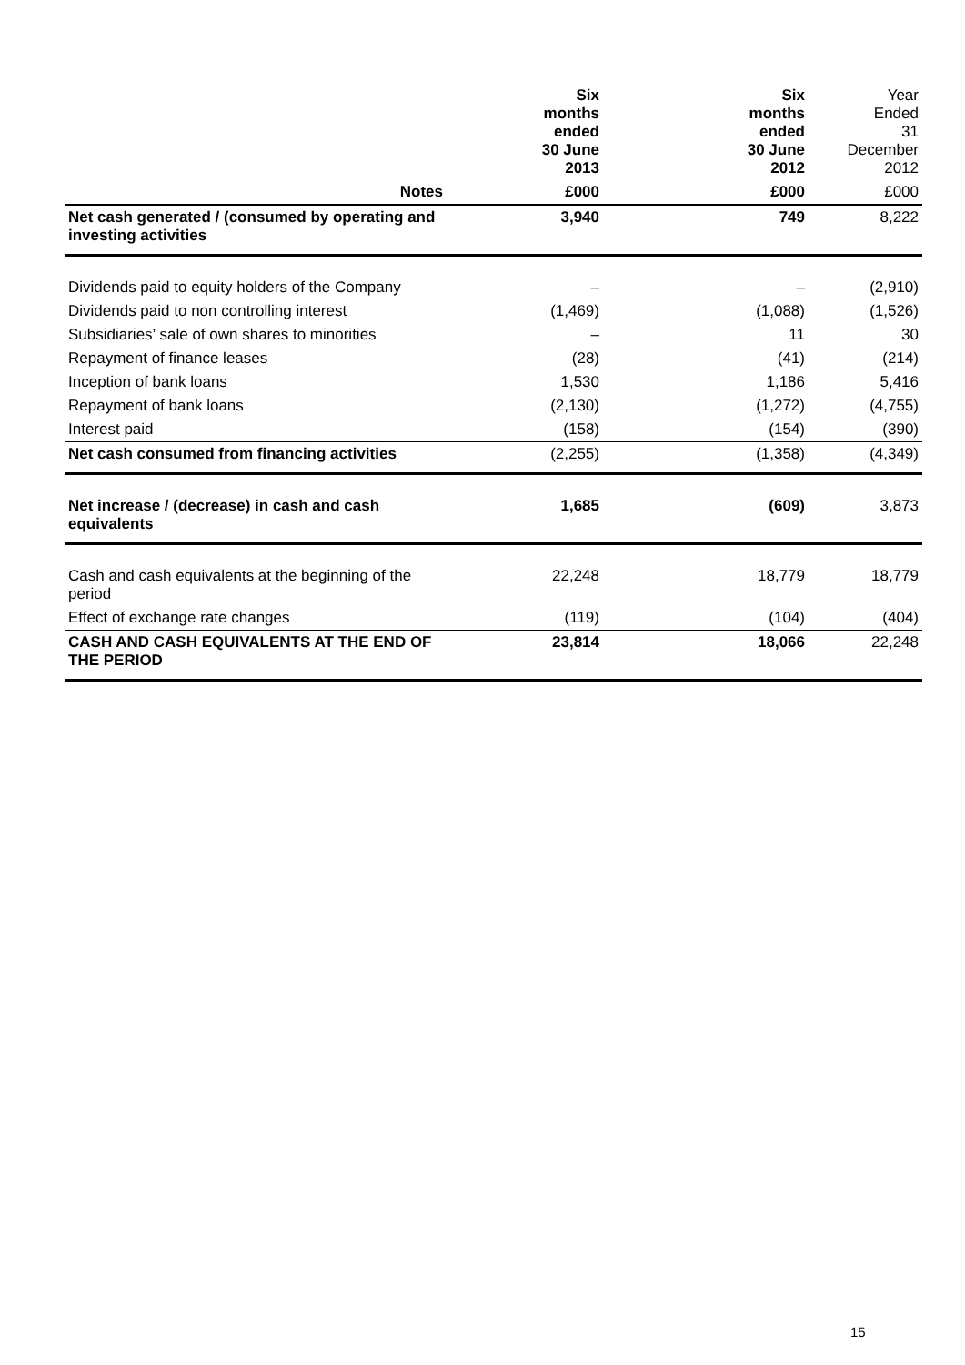| | | Six months ended 30 June 2013 | | Six months ended 30 June 2012 | Year Ended 31 December 2012 |
| --- | --- | --- | --- | --- | --- |
| Notes | | £000 | | £000 | £000 |
| Net cash generated / (consumed by operating and investing activities | | 3,940 | | 749 | 8,222 |
| Dividends paid to equity holders of the Company | | – | | – | (2,910) |
| Dividends paid to non controlling interest | | (1,469) | | (1,088) | (1,526) |
| Subsidiaries’ sale of own shares to minorities | | – | | 11 | 30 |
| Repayment of finance leases | | (28) | | (41) | (214) |
| Inception of bank loans | | 1,530 | | 1,186 | 5,416 |
| Repayment of bank loans | | (2,130) | | (1,272) | (4,755) |
| Interest paid | | (158) | | (154) | (390) |
| Net cash consumed from financing activities | | (2,255) | | (1,358) | (4,349) |
| Net increase / (decrease) in cash and cash equivalents | | 1,685 | | (609) | 3,873 |
| Cash and cash equivalents at the beginning of the period | | 22,248 | | 18,779 | 18,779 |
| Effect of exchange rate changes | | (119) | | (104) | (404) |
| CASH AND CASH EQUIVALENTS AT THE END OF THE PERIOD | | 23,814 | | 18,066 | 22,248 |
15